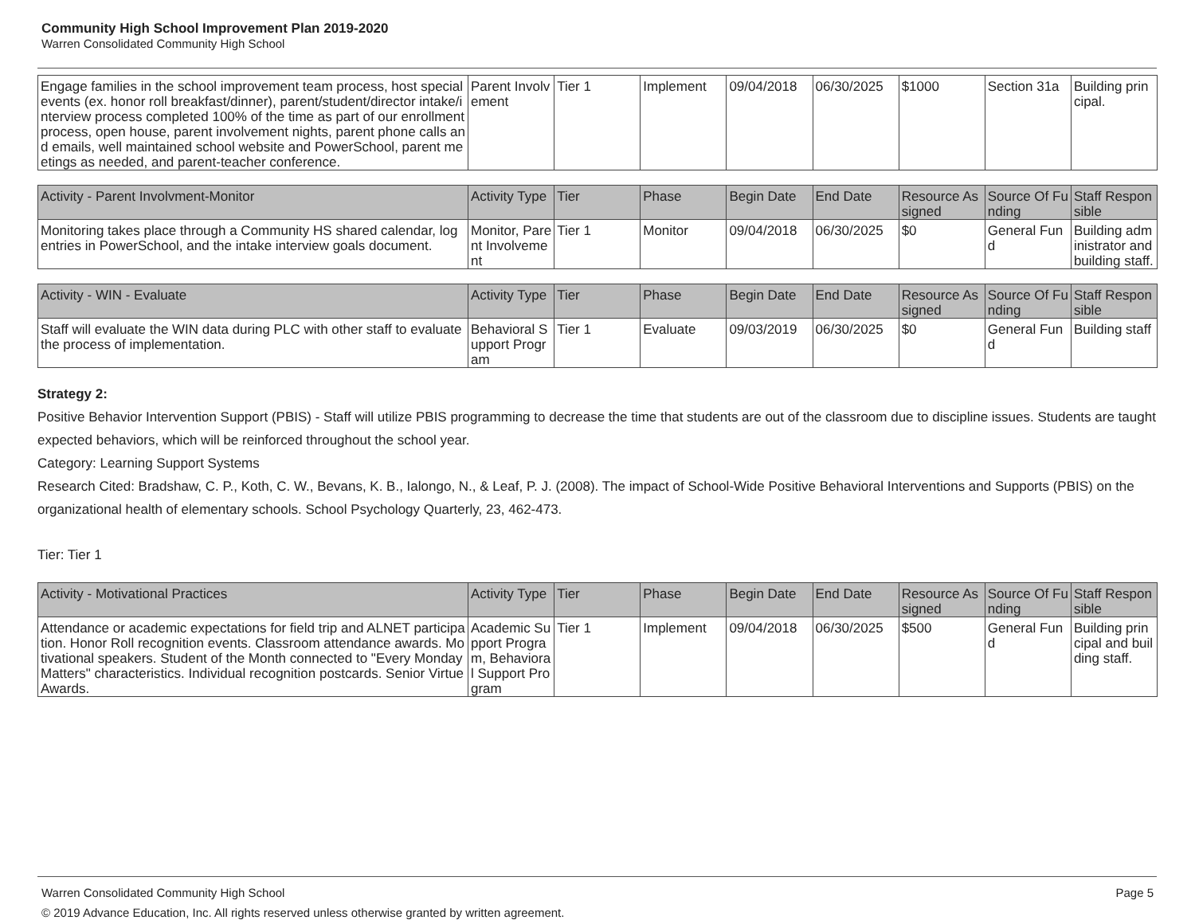Community High School Improvement Plan 2019-2020
Warren Consolidated Community High School
| Engage families in the school improvement team process, host special events (ex. honor roll breakfast/dinner), parent/student/director intake/interview process completed 100% of the time as part of our enrollment process, open house, parent involvement nights, parent phone calls and emails, well maintained school website and PowerSchool, parent meetings as needed, and parent-teacher conference. | Parent Involvement | Tier 1 | Implement | 09/04/2018 | 06/30/2025 | $1000 | Section 31a | Building principal. |
| Activity - Parent Involvment-Monitor | Activity Type | Tier | Phase | Begin Date | End Date | Resource Assigned | Source Of Funding | Staff Responsible |
| --- | --- | --- | --- | --- | --- | --- | --- | --- |
| Monitoring takes place through a Community HS shared calendar, log entries in PowerSchool, and the intake interview goals document. | Monitor, Parent Involvement | Tier 1 | Monitor | 09/04/2018 | 06/30/2025 | $0 | General Fund | Building administrator and building staff. |
| Activity - WIN - Evaluate | Activity Type | Tier | Phase | Begin Date | End Date | Resource Assigned | Source Of Funding | Staff Responsible |
| --- | --- | --- | --- | --- | --- | --- | --- | --- |
| Staff will evaluate the WIN data during PLC with other staff to evaluate the process of implementation. | Behavioral Support Program | Tier 1 | Evaluate | 09/03/2019 | 06/30/2025 | $0 | General Fund | Building staff |
Strategy 2:
Positive Behavior Intervention Support (PBIS) - Staff will utilize PBIS programming to decrease the time that students are out of the classroom due to discipline issues. Students are taught expected behaviors, which will be reinforced throughout the school year.
Category: Learning Support Systems
Research Cited: Bradshaw, C. P., Koth, C. W., Bevans, K. B., Ialongo, N., & Leaf, P. J. (2008). The impact of School-Wide Positive Behavioral Interventions and Supports (PBIS) on the organizational health of elementary schools. School Psychology Quarterly, 23, 462-473.
Tier: Tier 1
| Activity - Motivational Practices | Activity Type | Tier | Phase | Begin Date | End Date | Resource Assigned | Source Of Funding | Staff Responsible |
| --- | --- | --- | --- | --- | --- | --- | --- | --- |
| Attendance or academic expectations for field trip and ALNET participation. Honor Roll recognition events. Classroom attendance awards. Motivational speakers. Student of the Month connected to "Every Monday Matters" characteristics. Individual recognition postcards. Senior Virtue Awards. | Academic Support Program, Behavioral Support Program | Tier 1 | Implement | 09/04/2018 | 06/30/2025 | $500 | General Fund | Building principal and building staff. |
Warren Consolidated Community High School Page 5
© 2019 Advance Education, Inc. All rights reserved unless otherwise granted by written agreement.